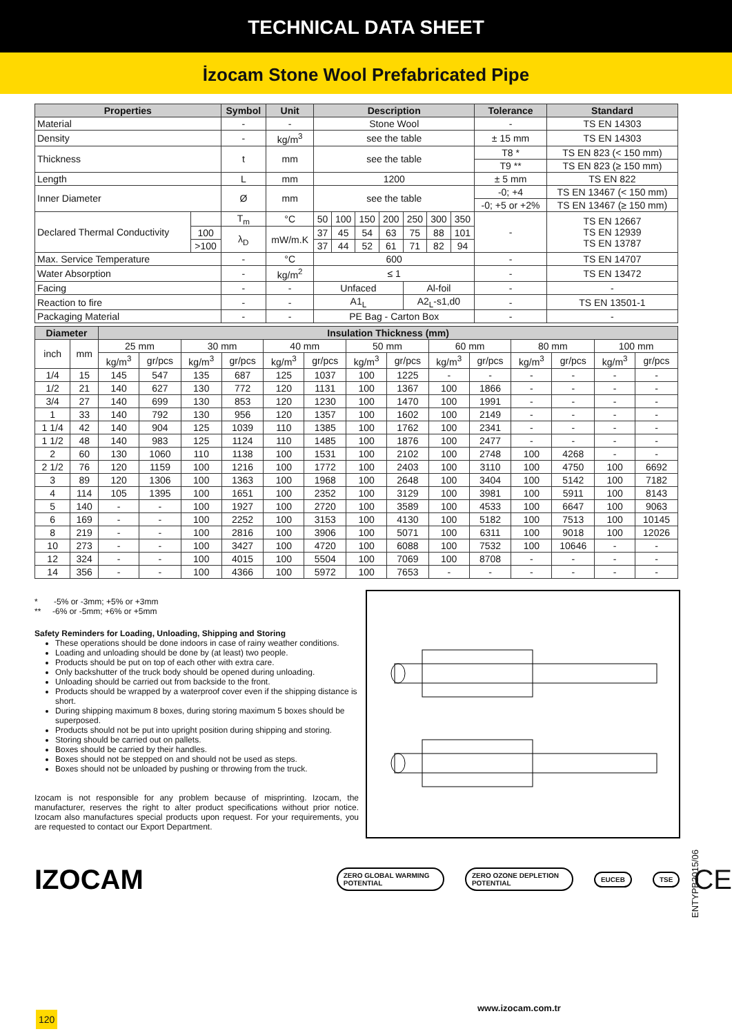TECHNICAL DATA SHEET
İzocam Stone Wool Prefabricated Pipe
| Properties | | Symbol | Unit | Description | | | | | | | Tolerance | Standard |
| --- | --- | --- | --- | --- | --- | --- | --- | --- | --- | --- | --- | --- |
| Material | | - | - | Stone Wool | | | | | | | - | TS EN 14303 |
| Density | | - | kg/m<sup>3</sup> | see the table | | | | | | | ± 15 mm | TS EN 14303 |
| Thickness | | t | mm | see the table | | | | | | | T8 * | TS EN 823 (< 150 mm) |
| | | | | | | | | | | | T9 ** | TS EN 823 (≥ 150 mm) |
| Length | | L | mm | 1200 | | | | | | | ± 5 mm | TS EN 822 |
| Inner Diameter | | Ø | mm | see the table | | | | | | | -0; +4 | TS EN 13467 (< 150 mm) |
| | | | | | | | | | | | -0; +5 or +2% | TS EN 13467 (≥ 150 mm) |
| Declared Thermal Conductivity | | T<sub>m</sub> | °C | 50 | 100 | 150 | 200 | 250 | 300 | 350 | - | TS EN 12667 TS EN 12939 TS EN 13787 |
| | 100 | λ<sub>D</sub> | mW/m.K | 37 | 45 | 54 | 63 | 75 | 88 | 101 | | |
| | >100 | | | 37 | 44 | 52 | 61 | 71 | 82 | 94 | | |
| Max. Service Temperature | | - | °C | 600 | | | | | | | - | TS EN 14707 |
| Water Absorption | | - | kg/m<sup>2</sup> | ≤ 1 | | | | | | | - | TS EN 13472 |
| Facing | | - | - | Unfaced | | | | Al-foil | | | - | - |
| Reaction to fire | | - | - | A1<sub>L</sub> | | | | A2<sub>L</sub>-s1,d0 | | | - | TS EN 13501-1 |
| Packaging Material | | - | - | PE Bag - Carton Box | | | | | | | - | - |
| Diameter | | Insulation Thickness (mm) | | | | | | | | | | | | | |
| --- | --- | --- | --- | --- | --- | --- | --- | --- | --- | --- | --- | --- | --- | --- | --- |
| inch | mm | 25 mm | | 30 mm | | 40 mm | | 50 mm | | 60 mm | | 80 mm | | 100 mm | |
| | | kg/m<sup>3</sup> | gr/pcs | kg/m<sup>3</sup> | gr/pcs | kg/m<sup>3</sup> | gr/pcs | kg/m<sup>3</sup> | gr/pcs | kg/m<sup>3</sup> | gr/pcs | kg/m<sup>3</sup> | gr/pcs | kg/m<sup>3</sup> | gr/pcs |
| 1/4 | 15 | 145 | 547 | 135 | 687 | 125 | 1037 | 100 | 1225 | - | - | - | - | - | - |
| 1/2 | 21 | 140 | 627 | 130 | 772 | 120 | 1131 | 100 | 1367 | 100 | 1866 | - | - | - | - |
| 3/4 | 27 | 140 | 699 | 130 | 853 | 120 | 1230 | 100 | 1470 | 100 | 1991 | - | - | - | - |
| 1 | 33 | 140 | 792 | 130 | 956 | 120 | 1357 | 100 | 1602 | 100 | 2149 | - | - | - | - |
| 1 1/4 | 42 | 140 | 904 | 125 | 1039 | 110 | 1385 | 100 | 1762 | 100 | 2341 | - | - | - | - |
| 1 1/2 | 48 | 140 | 983 | 125 | 1124 | 110 | 1485 | 100 | 1876 | 100 | 2477 | - | - | - | - |
| 2 | 60 | 130 | 1060 | 110 | 1138 | 100 | 1531 | 100 | 2102 | 100 | 2748 | 100 | 4268 | - | - |
| 2 1/2 | 76 | 120 | 1159 | 100 | 1216 | 100 | 1772 | 100 | 2403 | 100 | 3110 | 100 | 4750 | 100 | 6692 |
| 3 | 89 | 120 | 1306 | 100 | 1363 | 100 | 1968 | 100 | 2648 | 100 | 3404 | 100 | 5142 | 100 | 7182 |
| 4 | 114 | 105 | 1395 | 100 | 1651 | 100 | 2352 | 100 | 3129 | 100 | 3981 | 100 | 5911 | 100 | 8143 |
| 5 | 140 | - | - | 100 | 1927 | 100 | 2720 | 100 | 3589 | 100 | 4533 | 100 | 6647 | 100 | 9063 |
| 6 | 169 | - | - | 100 | 2252 | 100 | 3153 | 100 | 4130 | 100 | 5182 | 100 | 7513 | 100 | 10145 |
| 8 | 219 | - | - | 100 | 2816 | 100 | 3906 | 100 | 5071 | 100 | 6311 | 100 | 9018 | 100 | 12026 |
| 10 | 273 | - | - | 100 | 3427 | 100 | 4720 | 100 | 6088 | 100 | 7532 | 100 | 10646 | - | - |
| 12 | 324 | - | - | 100 | 4015 | 100 | 5504 | 100 | 7069 | 100 | 8708 | - | - | - | - |
| 14 | 356 | - | - | 100 | 4366 | 100 | 5972 | 100 | 7653 | - | - | - | - | - | - |
* -5% or -3mm; +5% or +3mm
** -6% or -5mm; +6% or +5mm
Safety Reminders for Loading, Unloading, Shipping and Storing
These operations should be done indoors in case of rainy weather conditions.
Loading and unloading should be done by (at least) two people.
Products should be put on top of each other with extra care.
Only backshutter of the truck body should be opened during unloading.
Unloading should be carried out from backside to the front.
Products should be wrapped by a waterproof cover even if the shipping distance is short.
During shipping maximum 8 boxes, during storing maximum 5 boxes should be superposed.
Products should not be put into upright position during shipping and storing.
Storing should be carried out on pallets.
Boxes should be carried by their handles.
Boxes should not be stepped on and should not be used as steps.
Boxes should not be unloaded by pushing or throwing from the truck.
Izocam is not responsible for any problem because of misprinting. Izocam, the manufacturer, reserves the right to alter product specifications without prior notice. Izocam also manufactures special products upon request. For your requirements, you are requested to contact our Export Department.
IZOCAM
ZERO GLOBAL WARMING POTENTIAL ZERO OZONE DEPLETION POTENTIAL EUCEB TSE CE
120
www.izocam.com.tr
ENTYPB2015/06